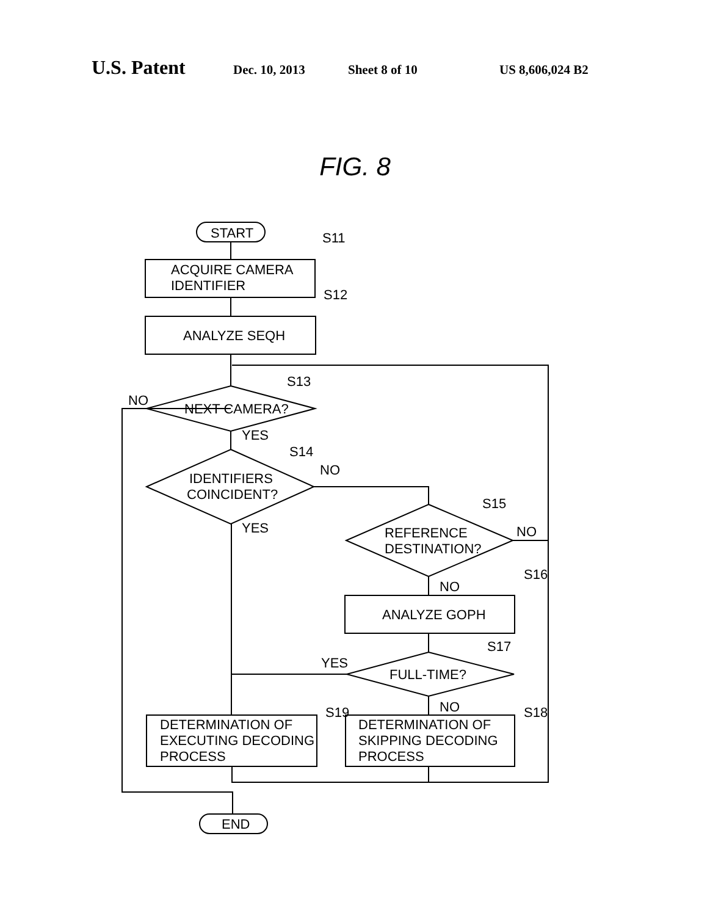U.S. Patent Dec. 10, 2013 Sheet 8 of 10 US 8,606,024 B2
FIG. 8
START
ACQUIRE CAMERA
IDENTIFIER
ANALYZE SEQH
NEXT CAMERA?
IDENTIFIERS
COINCIDENT?
REFERENCE
DESTINATION?
ANALYZE GOPH
FULL-TIME?
DETERMINATION OF
EXECUTING DECODING
PROCESS
DETERMINATION OF
SKIPPING DECODING
PROCESS
END
S11
S12
S13
S14
S15
S16
S17
S19
S18
NO
YES
NO
YES
NO
NO
YES
NO